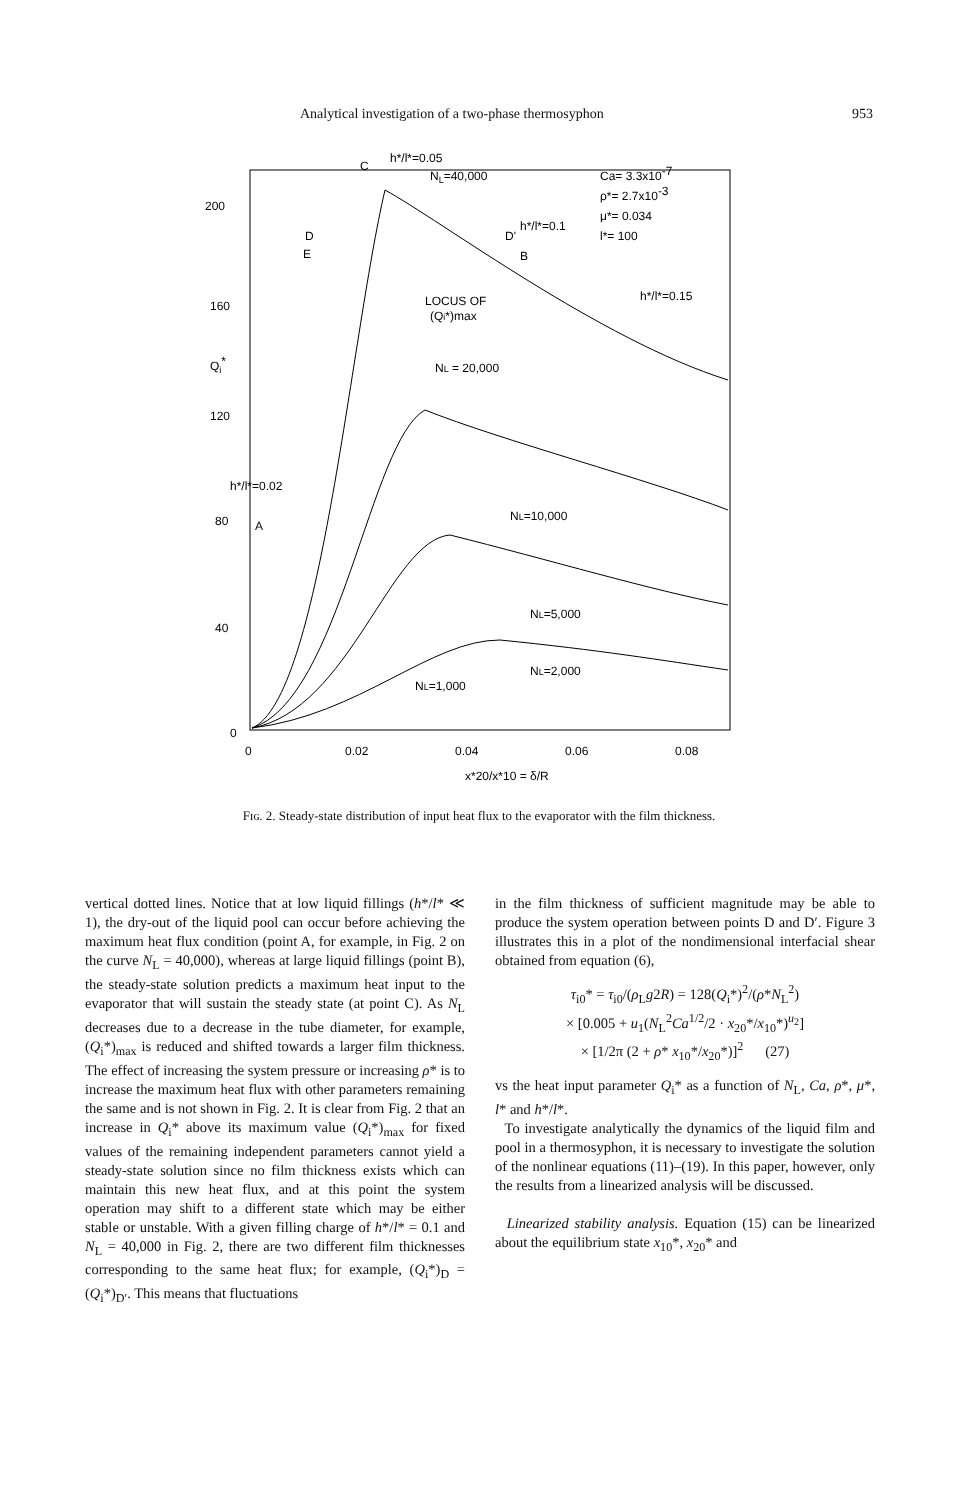Analytical investigation of a two-phase thermosyphon 953
200
160
120
80
40
0
Qi*
0
0.02
0.04
0.06
0.08
NL=40,000
NL = 20,000
NL=10,000
NL=5,000
NL=2,000
NL=1,000
Ca= 3.3x10-7
ρ*= 2.7x10-3
μ*= 0.034
l*= 100
h*/l*=0.05
h*/l*=0.1
h*/l*=0.15
h*/l*=0.02
LOCUS OF
(Qi*)max
C
D
E
D'
B
A
x*20/x*10 = δ/R
Fɪɢ. 2. Steady-state distribution of input heat flux to the evaporator with the film thickness.
vertical dotted lines. Notice that at low liquid fillings (h*/l* ≪ 1), the dry-out of the liquid pool can occur before achieving the maximum heat flux condition (point A, for example, in Fig. 2 on the curve N<sub>L</sub> = 40,000), whereas at large liquid fillings (point B), the steady-state solution predicts a maximum heat input to the evaporator that will sustain the steady state (at point C). As N<sub>L</sub> decreases due to a decrease in the tube diameter, for example, (Q<sub>i</sub>*)<sub>max</sub> is reduced and shifted towards a larger film thickness. The effect of increasing the system pressure or increasing ρ* is to increase the maximum heat flux with other parameters remaining the same and is not shown in Fig. 2. It is clear from Fig. 2 that an increase in Q<sub>i</sub>* above its maximum value (Q<sub>i</sub>*)<sub>max</sub> for fixed values of the remaining independent parameters cannot yield a steady-state solution since no film thickness exists which can maintain this new heat flux, and at this point the system operation may shift to a different state which may be either stable or unstable. With a given filling charge of h*/l* = 0.1 and N<sub>L</sub> = 40,000 in Fig. 2, there are two different film thicknesses corresponding to the same heat flux; for example, (Q<sub>i</sub>*)<sub>D</sub> = (Q<sub>i</sub>*)<sub>D′</sub>. This means that fluctuations
in the film thickness of sufficient magnitude may be able to produce the system operation between points D and D′. Figure 3 illustrates this in a plot of the nondimensional interfacial shear obtained from equation (6),
τ<sub>i0</sub>* = τ<sub>i0</sub>/(ρ<sub>L</sub>g2R) = 128(Q<sub>i</sub>*)<sup>2</sup>/(ρ*N<sub>L</sub><sup>2</sup>)
× [0.005 + u<sub>1</sub>(N<sub>L</sub><sup>2</sup>Ca<sup>1/2</sup>/2 · x<sub>20</sub>*/x<sub>10</sub>*)<sup>u<sub>2</sub></sup>]
× [1/2π (2 + ρ* x<sub>10</sub>*/x<sub>20</sub>*)]<sup>2</sup> (27)
vs the heat input parameter Q<sub>i</sub>* as a function of N<sub>L</sub>, Ca, ρ*, μ*, l* and h*/l*.
To investigate analytically the dynamics of the liquid film and pool in a thermosyphon, it is necessary to investigate the solution of the nonlinear equations (11)–(19). In this paper, however, only the results from a linearized analysis will be discussed.
Linearized stability analysis. Equation (15) can be linearized about the equilibrium state x<sub>10</sub>*, x<sub>20</sub>* and